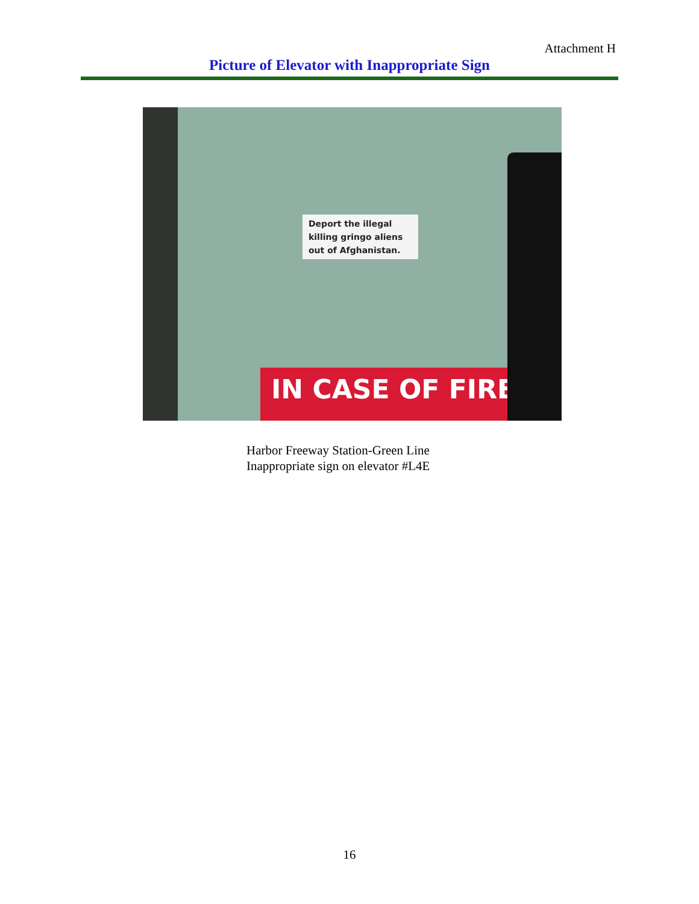Attachment H
Picture of Elevator with Inappropriate Sign
Deport the illegal killing gringo aliens out of Afghanistan.
IN CASE OF FIRE
Harbor Freeway Station-Green Line
Inappropriate sign on elevator #L4E
16